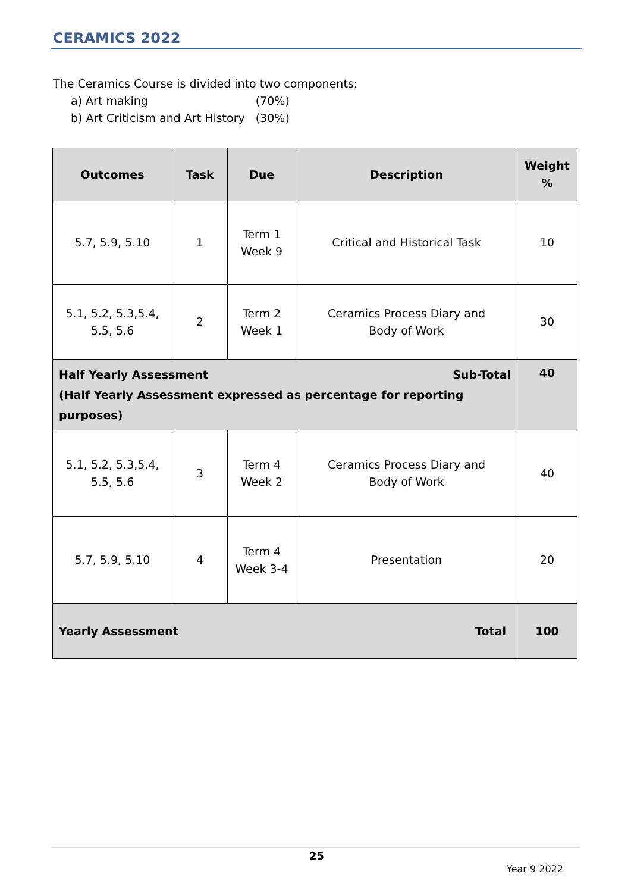CERAMICS 2022
The Ceramics Course is divided into two components:
| a) Art making | (70%) |
| b) Art Criticism and Art History | (30%) |
| Outcomes | Task | Due | Description | Weight % |
| --- | --- | --- | --- | --- |
| 5.7, 5.9, 5.10 | 1 | Term 1 Week 9 | Critical and Historical Task | 10 |
| 5.1, 5.2, 5.3,5.4, 5.5, 5.6 | 2 | Term 2 Week 1 | Ceramics Process Diary and Body of Work | 30 |
| Half Yearly Assessment Sub-Total (Half Yearly Assessment expressed as percentage for reporting purposes) | | | | 40 |
| 5.1, 5.2, 5.3,5.4, 5.5, 5.6 | 3 | Term 4 Week 2 | Ceramics Process Diary and Body of Work | 40 |
| 5.7, 5.9, 5.10 | 4 | Term 4 Week 3-4 | Presentation | 20 |
| Yearly Assessment Total | | | | 100 |
25
Year 9 2022